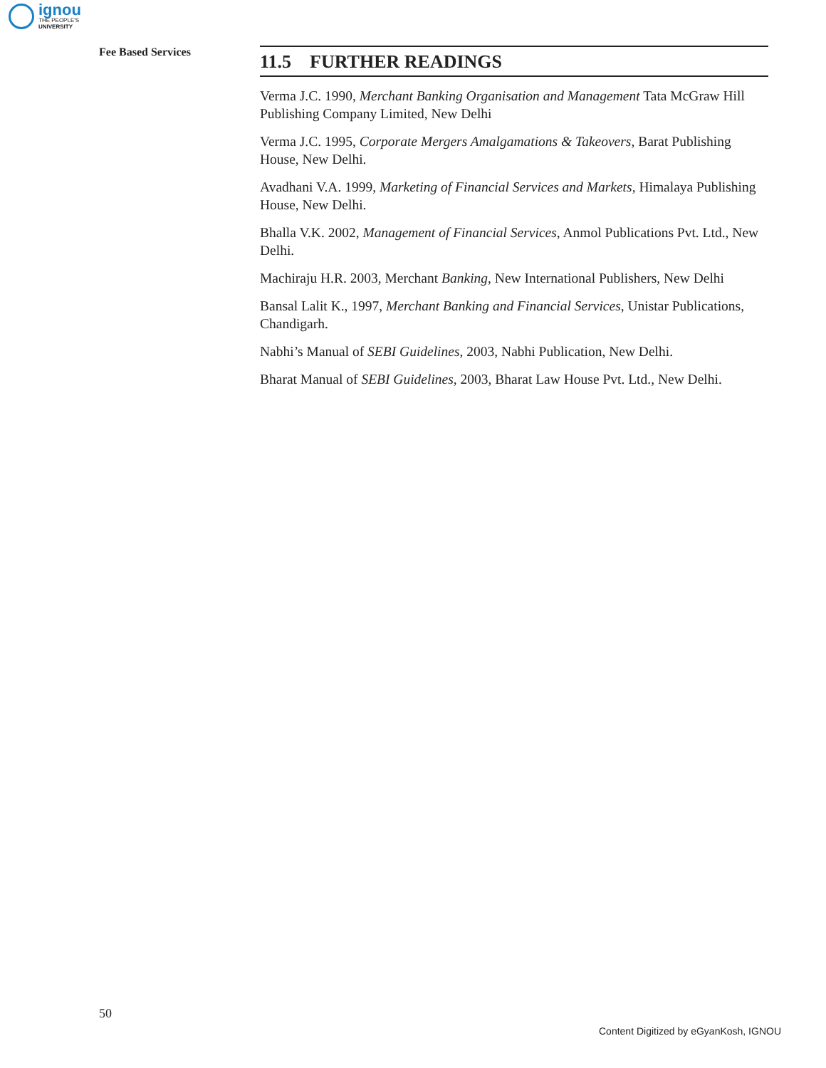ignou
THE PEOPLE'S
UNIVERSITY
Fee Based Services
11.5 FURTHER READINGS
Verma J.C. 1990, Merchant Banking Organisation and Management Tata McGraw Hill Publishing Company Limited, New Delhi
Verma J.C. 1995, Corporate Mergers Amalgamations & Takeovers, Barat Publishing House, New Delhi.
Avadhani V.A. 1999, Marketing of Financial Services and Markets, Himalaya Publishing House, New Delhi.
Bhalla V.K. 2002, Management of Financial Services, Anmol Publications Pvt. Ltd., New Delhi.
Machiraju H.R. 2003, Merchant Banking, New International Publishers, New Delhi
Bansal Lalit K., 1997, Merchant Banking and Financial Services, Unistar Publications, Chandigarh.
Nabhi’s Manual of SEBI Guidelines, 2003, Nabhi Publication, New Delhi.
Bharat Manual of SEBI Guidelines, 2003, Bharat Law House Pvt. Ltd., New Delhi.
50
Content Digitized by eGyanKosh, IGNOU